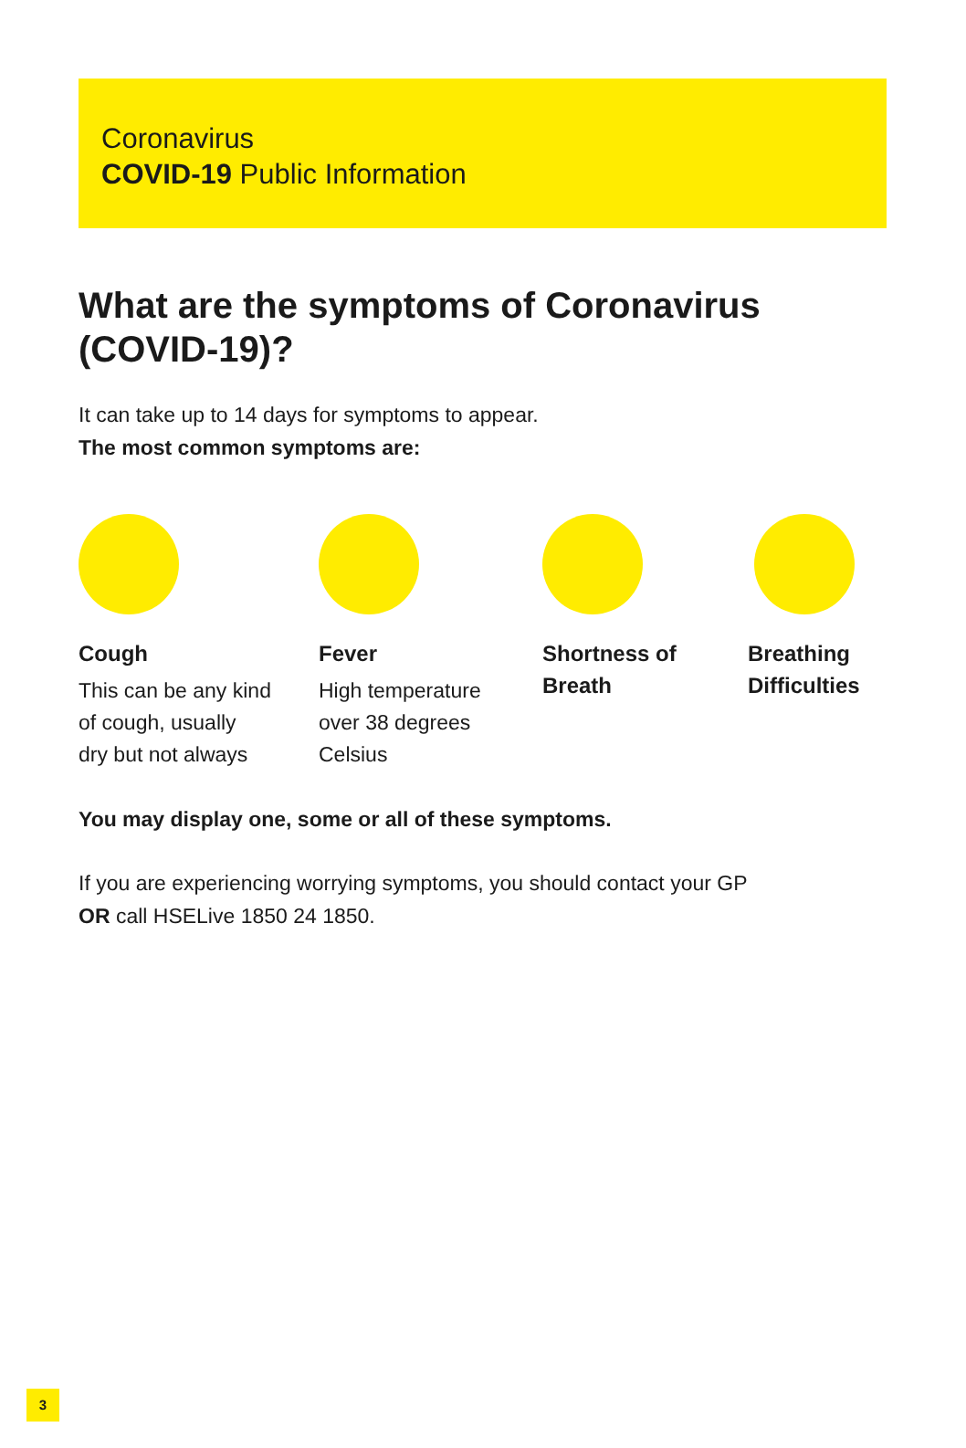Coronavirus
COVID-19 Public Information
What are the symptoms of Coronavirus (COVID-19)?
It can take up to 14 days for symptoms to appear.
The most common symptoms are:
Cough
This can be any kind
of cough, usually
dry but not always
Fever
High temperature
over 38 degrees
Celsius
Shortness of
Breath
Breathing
Difficulties
You may display one, some or all of these symptoms.
If you are experiencing worrying symptoms, you should contact your GP
OR call HSELive 1850 24 1850.
3